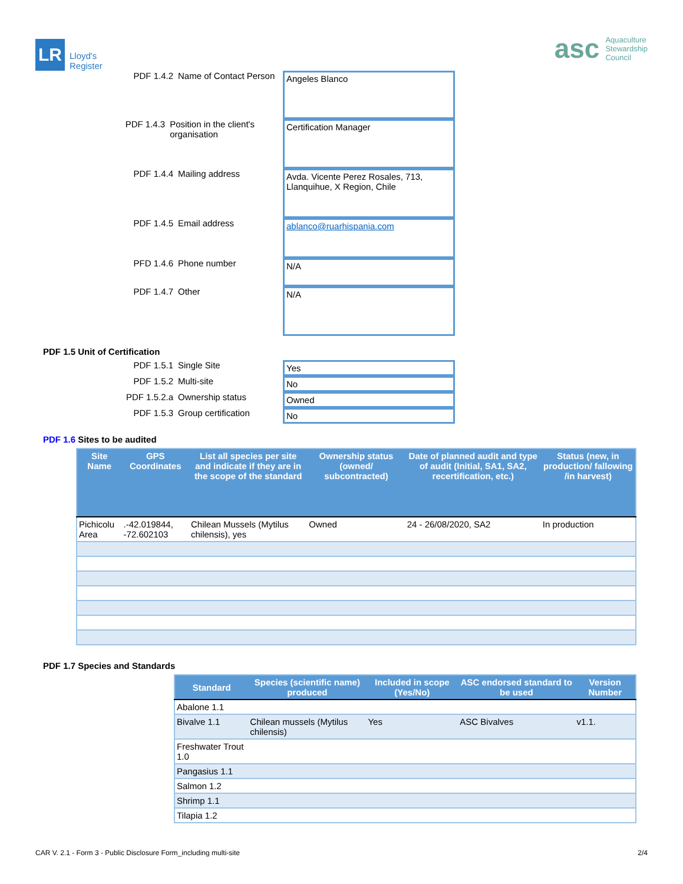LR
Lloyd's
Register
asc Aquaculture
Stewardship
Council
PDF 1.4.2 Name of Contact Person
Angeles Blanco
PDF 1.4.3 Position in the client's organisation
Certification Manager
PDF 1.4.4 Mailing address
Avda. Vicente Perez Rosales, 713, Llanquihue, X Region, Chile
PDF 1.4.5 Email address
ablanco@ruarhispania.com
PFD 1.4.6 Phone number
N/A
PDF 1.4.7 Other
N/A
PDF 1.5 Unit of Certification
PDF 1.5.1 Single Site Yes
PDF 1.5.2 Multi-site No
PDF 1.5.2.a Ownership status Owned
PDF 1.5.3 Group certification No
PDF 1.6 Sites to be audited
| Site Name | GPS Coordinates | List all species per site and indicate if they are in the scope of the standard | Ownership status (owned/ subcontracted) | Date of planned audit and type of audit (Initial, SA1, SA2, recertification, etc.) | Status (new, in production/ fallowing /in harvest) |
| --- | --- | --- | --- | --- | --- |
| Pichicolu Area | .-42.019844, -72.602103 | Chilean Mussels (Mytilus chilensis), yes | Owned | 24 - 26/08/2020, SA2 | In production |
PDF 1.7 Species and Standards
| Standard | Species (scientific name) produced | Included in scope (Yes/No) | ASC endorsed standard to be used | Version Number |
| --- | --- | --- | --- | --- |
| Abalone 1.1 | | | | |
| Bivalve 1.1 | Chilean mussels (Mytilus chilensis) | Yes | ASC Bivalves | v1.1. |
| Freshwater Trout 1.0 | | | | |
| Pangasius 1.1 | | | | |
| Salmon 1.2 | | | | |
| Shrimp 1.1 | | | | |
| Tilapia 1.2 | | | | |
CAR V. 2.1 - Form 3 - Public Disclosure Form_including multi-site 2/4